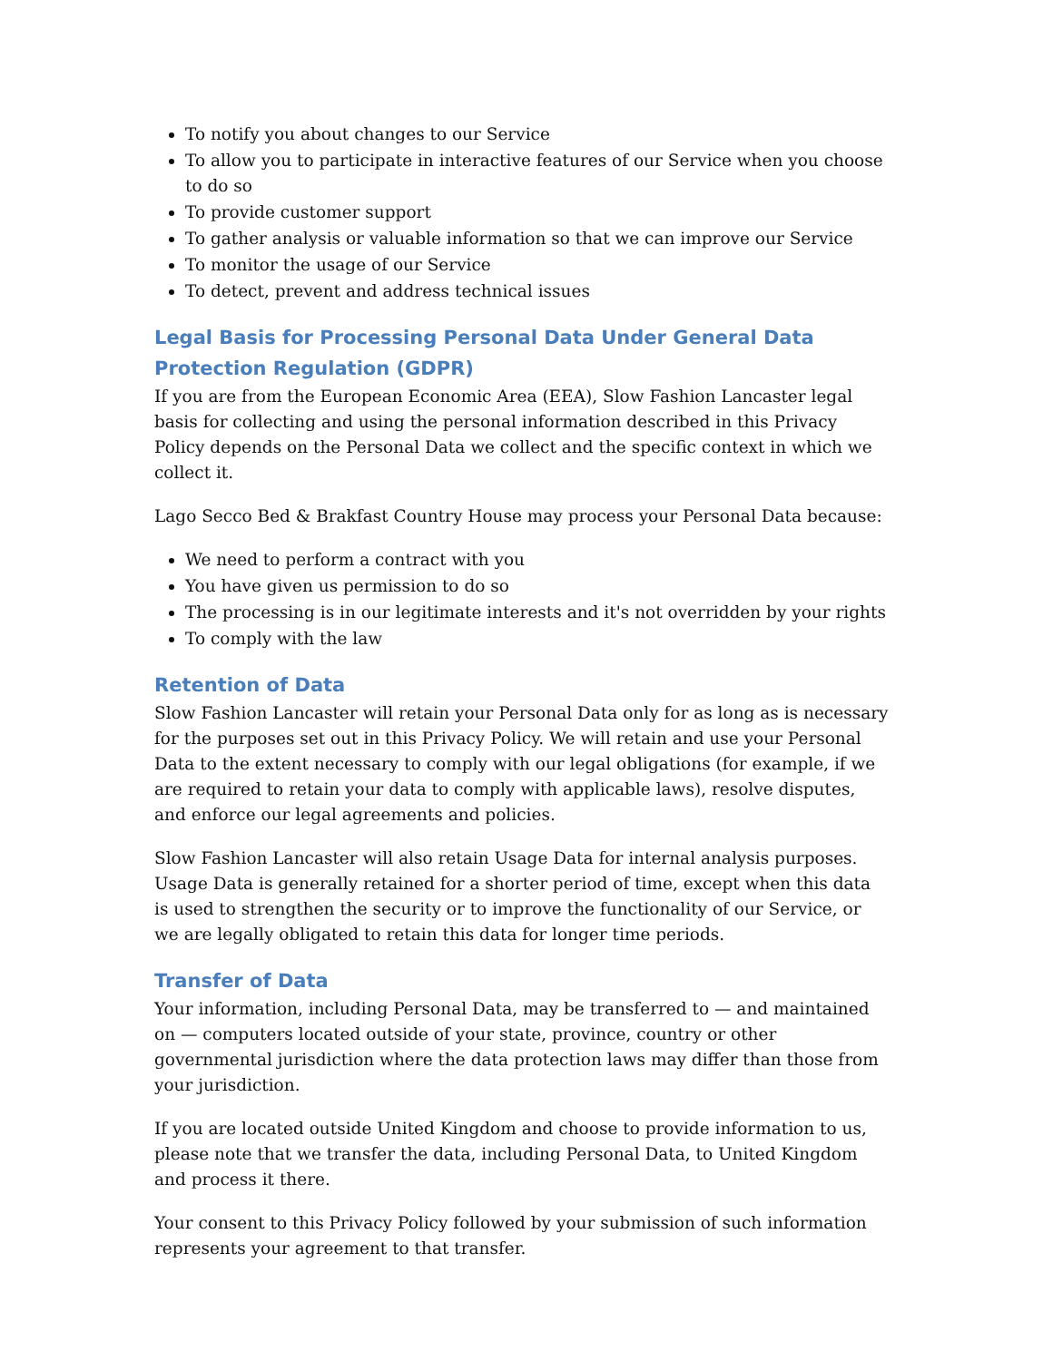To notify you about changes to our Service
To allow you to participate in interactive features of our Service when you choose to do so
To provide customer support
To gather analysis or valuable information so that we can improve our Service
To monitor the usage of our Service
To detect, prevent and address technical issues
Legal Basis for Processing Personal Data Under General Data Protection Regulation (GDPR)
If you are from the European Economic Area (EEA), Slow Fashion Lancaster legal basis for collecting and using the personal information described in this Privacy Policy depends on the Personal Data we collect and the specific context in which we collect it.
Lago Secco Bed & Brakfast Country House may process your Personal Data because:
We need to perform a contract with you
You have given us permission to do so
The processing is in our legitimate interests and it's not overridden by your rights
To comply with the law
Retention of Data
Slow Fashion Lancaster will retain your Personal Data only for as long as is necessary for the purposes set out in this Privacy Policy. We will retain and use your Personal Data to the extent necessary to comply with our legal obligations (for example, if we are required to retain your data to comply with applicable laws), resolve disputes, and enforce our legal agreements and policies.
Slow Fashion Lancaster will also retain Usage Data for internal analysis purposes. Usage Data is generally retained for a shorter period of time, except when this data is used to strengthen the security or to improve the functionality of our Service, or we are legally obligated to retain this data for longer time periods.
Transfer of Data
Your information, including Personal Data, may be transferred to — and maintained on — computers located outside of your state, province, country or other governmental jurisdiction where the data protection laws may differ than those from your jurisdiction.
If you are located outside United Kingdom and choose to provide information to us, please note that we transfer the data, including Personal Data, to United Kingdom and process it there.
Your consent to this Privacy Policy followed by your submission of such information represents your agreement to that transfer.